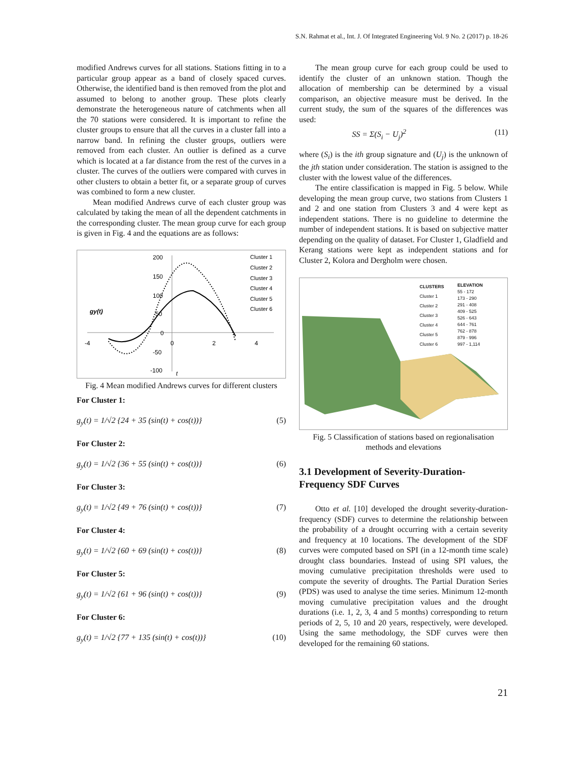S.N. Rahmat et al., Int. J. Of Integrated Engineering Vol. 9 No. 2 (2017) p. 18-26
modified Andrews curves for all stations. Stations fitting in to a particular group appear as a band of closely spaced curves. Otherwise, the identified band is then removed from the plot and assumed to belong to another group. These plots clearly demonstrate the heterogeneous nature of catchments when all the 70 stations were considered. It is important to refine the cluster groups to ensure that all the curves in a cluster fall into a narrow band. In refining the cluster groups, outliers were removed from each cluster. An outlier is defined as a curve which is located at a far distance from the rest of the curves in a cluster. The curves of the outliers were compared with curves in other clusters to obtain a better fit, or a separate group of curves was combined to form a new cluster.
Mean modified Andrews curve of each cluster group was calculated by taking the mean of all the dependent catchments in the corresponding cluster. The mean group curve for each group is given in Fig. 4 and the equations are as follows:
200
150
100
50
0
-50
-100
-4
0
2
4
gy(t)
t
Cluster 1
Cluster 2
Cluster 3
Cluster 4
Cluster 5
Cluster 6
Fig. 4 Mean modified Andrews curves for different clusters
For Cluster 1:
g<sub>y</sub>(t) = 1/√2 {24 + 35 (sin(t) + cos(t))} (5)
For Cluster 2:
g<sub>y</sub>(t) = 1/√2 {36 + 55 (sin(t) + cos(t))} (6)
For Cluster 3:
g<sub>y</sub>(t) = 1/√2 {49 + 76 (sin(t) + cos(t))} (7)
For Cluster 4:
g<sub>y</sub>(t) = 1/√2 {60 + 69 (sin(t) + cos(t))} (8)
For Cluster 5:
g<sub>y</sub>(t) = 1/√2 {61 + 96 (sin(t) + cos(t))} (9)
For Cluster 6:
g<sub>y</sub>(t) = 1/√2 {77 + 135 (sin(t) + cos(t))} (10)
The mean group curve for each group could be used to identify the cluster of an unknown station. Though the allocation of membership can be determined by a visual comparison, an objective measure must be derived. In the current study, the sum of the squares of the differences was used:
SS = Σ(S<sub>i</sub> − U<sub>j</sub>)<sup>2</sup> (11)
where (S<sub>i</sub>) is the ith group signature and (U<sub>j</sub>) is the unknown of the jth station under consideration. The station is assigned to the cluster with the lowest value of the differences.
The entire classification is mapped in Fig. 5 below. While developing the mean group curve, two stations from Clusters 1 and 2 and one station from Clusters 3 and 4 were kept as independent stations. There is no guideline to determine the number of independent stations. It is based on subjective matter depending on the quality of dataset. For Cluster 1, Gladfield and Kerang stations were kept as independent stations and for Cluster 2, Kolora and Dergholm were chosen.
CLUSTERS
Cluster 1
Cluster 2
Cluster 3
Cluster 4
Cluster 5
Cluster 6
ELEVATION
55 - 172
173 - 290
291 - 408
409 - 525
526 - 643
644 - 761
762 - 878
879 - 996
997 - 1,114
Fig. 5 Classification of stations based on regionalisation methods and elevations
3.1 Development of Severity-Duration-Frequency SDF Curves
Otto et al. [10] developed the drought severity-duration-frequency (SDF) curves to determine the relationship between the probability of a drought occurring with a certain severity and frequency at 10 locations. The development of the SDF curves were computed based on SPI (in a 12-month time scale) drought class boundaries. Instead of using SPI values, the moving cumulative precipitation thresholds were used to compute the severity of droughts. The Partial Duration Series (PDS) was used to analyse the time series. Minimum 12-month moving cumulative precipitation values and the drought durations (i.e. 1, 2, 3, 4 and 5 months) corresponding to return periods of 2, 5, 10 and 20 years, respectively, were developed. Using the same methodology, the SDF curves were then developed for the remaining 60 stations.
21